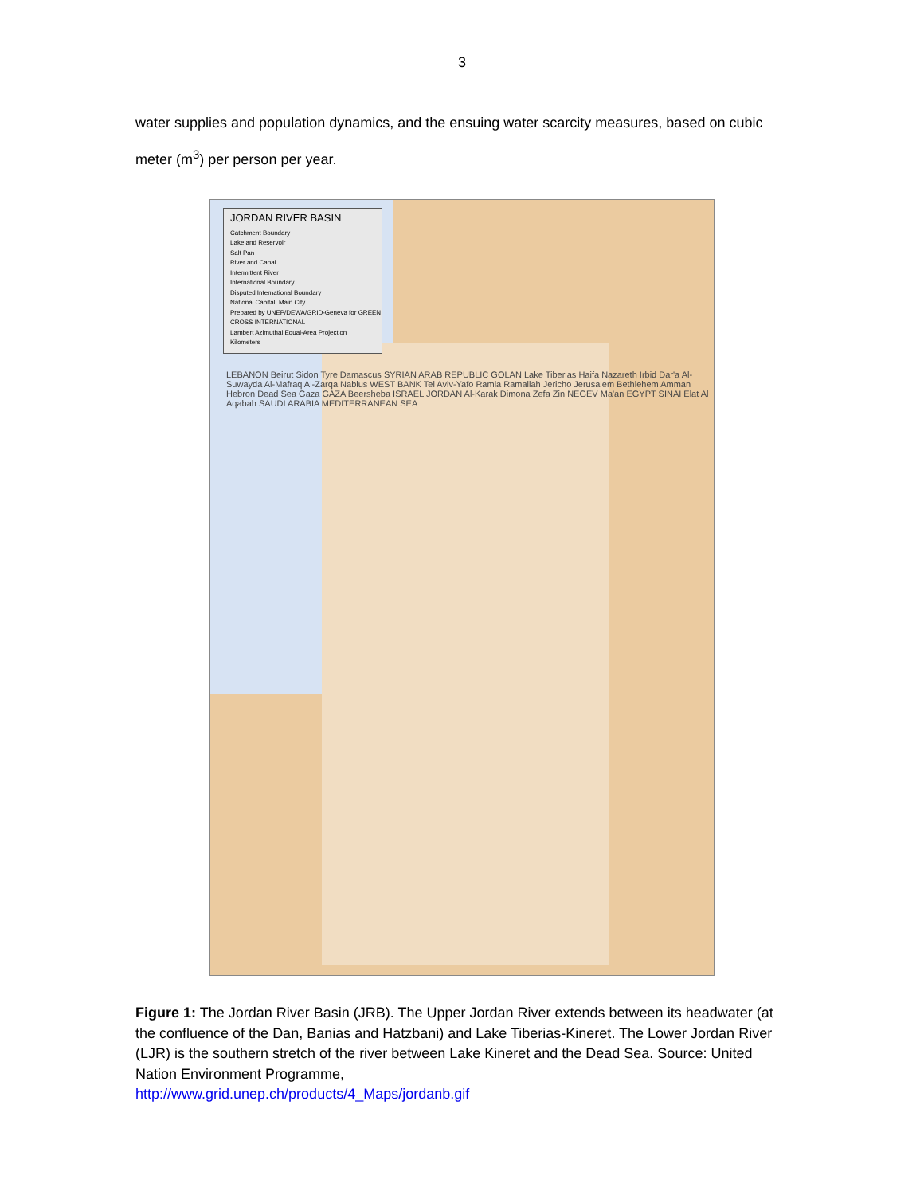3
water supplies and population dynamics, and the ensuing water scarcity measures, based on cubic meter (m<sup>3</sup>) per person per year.
JORDAN RIVER BASIN
Catchment Boundary
Lake and Reservoir
Salt Pan
River and Canal
Intermittent River
International Boundary
Disputed International Boundary
National Capital, Main City
Prepared by UNEP/DEWA/GRID-Geneva for GREEN CROSS INTERNATIONAL
Lambert Azimuthal Equal-Area Projection
Kilometers
LEBANON Beirut Sidon Tyre Damascus SYRIAN ARAB REPUBLIC GOLAN Lake Tiberias Haifa Nazareth Irbid Dar'a Al-Suwayda Al-Mafraq Al-Zarqa Nablus WEST BANK Tel Aviv-Yafo Ramla Ramallah Jericho Jerusalem Bethlehem Amman Hebron Dead Sea Gaza GAZA Beersheba ISRAEL JORDAN Al-Karak Dimona Zefa Zin NEGEV Ma'an EGYPT SINAI Elat Al Aqabah SAUDI ARABIA MEDITERRANEAN SEA
Figure 1: The Jordan River Basin (JRB). The Upper Jordan River extends between its headwater (at the confluence of the Dan, Banias and Hatzbani) and Lake Tiberias-Kineret. The Lower Jordan River (LJR) is the southern stretch of the river between Lake Kineret and the Dead Sea. Source: United Nation Environment Programme,
http://www.grid.unep.ch/products/4_Maps/jordanb.gif